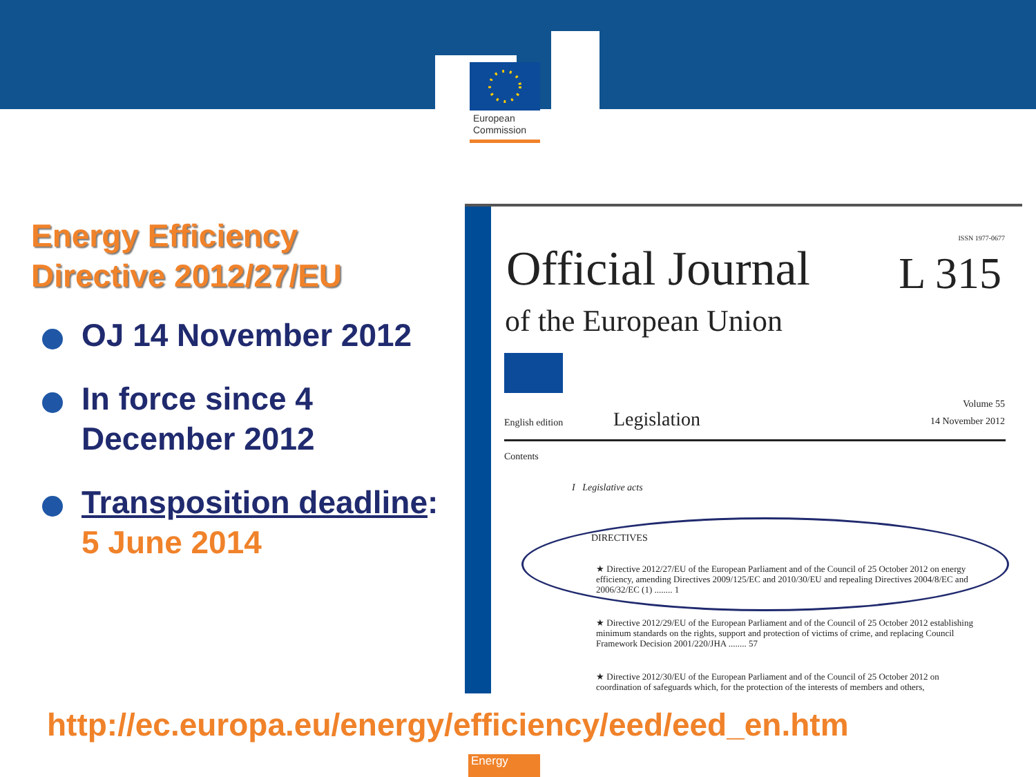European
Commission
Energy Efficiency
Directive 2012/27/EU
OJ 14 November 2012
In force since 4 December 2012
Transposition deadline:
5 June 2014
ISSN 1977-0677
Official Journal L 315
of the European Union
English edition Legislation
Volume 55
14 November 2012
Contents
I Legislative acts
DIRECTIVES
★ Directive 2012/27/EU of the European Parliament and of the Council of 25 October 2012 on energy efficiency, amending Directives 2009/125/EC and 2010/30/EU and repealing Directives 2004/8/EC and 2006/32/EC (1) ........ 1
★ Directive 2012/29/EU of the European Parliament and of the Council of 25 October 2012 establishing minimum standards on the rights, support and protection of victims of crime, and replacing Council Framework Decision 2001/220/JHA ........ 57
★ Directive 2012/30/EU of the European Parliament and of the Council of 25 October 2012 on coordination of safeguards which, for the protection of the interests of members and others,
http://ec.europa.eu/energy/efficiency/eed/eed_en.htm
Energy